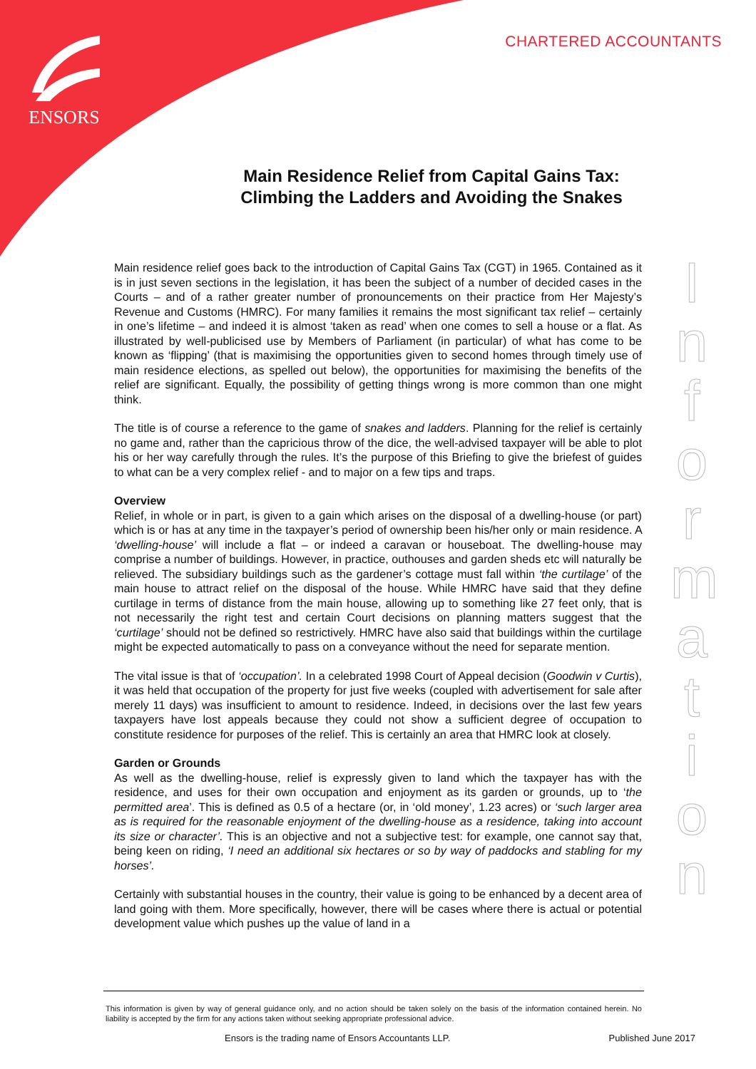ENSORS
CHARTERED ACCOUNTANTS
Main Residence Relief from Capital Gains Tax:
Climbing the Ladders and Avoiding the Snakes
I n f o r m a t i o n
Main residence relief goes back to the introduction of Capital Gains Tax (CGT) in 1965. Contained as it is in just seven sections in the legislation, it has been the subject of a number of decided cases in the Courts – and of a rather greater number of pronouncements on their practice from Her Majesty’s Revenue and Customs (HMRC). For many families it remains the most significant tax relief – certainly in one’s lifetime – and indeed it is almost ‘taken as read’ when one comes to sell a house or a flat. As illustrated by well-publicised use by Members of Parliament (in particular) of what has come to be known as ‘flipping’ (that is maximising the opportunities given to second homes through timely use of main residence elections, as spelled out below), the opportunities for maximising the benefits of the relief are significant. Equally, the possibility of getting things wrong is more common than one might think.
The title is of course a reference to the game of snakes and ladders. Planning for the relief is certainly no game and, rather than the capricious throw of the dice, the well-advised taxpayer will be able to plot his or her way carefully through the rules. It’s the purpose of this Briefing to give the briefest of guides to what can be a very complex relief - and to major on a few tips and traps.
Overview
Relief, in whole or in part, is given to a gain which arises on the disposal of a dwelling-house (or part) which is or has at any time in the taxpayer’s period of ownership been his/her only or main residence. A ‘dwelling-house’ will include a flat – or indeed a caravan or houseboat. The dwelling-house may comprise a number of buildings. However, in practice, outhouses and garden sheds etc will naturally be relieved. The subsidiary buildings such as the gardener’s cottage must fall within ‘the curtilage’ of the main house to attract relief on the disposal of the house. While HMRC have said that they define curtilage in terms of distance from the main house, allowing up to something like 27 feet only, that is not necessarily the right test and certain Court decisions on planning matters suggest that the ‘curtilage’ should not be defined so restrictively. HMRC have also said that buildings within the curtilage might be expected automatically to pass on a conveyance without the need for separate mention.
The vital issue is that of ‘occupation’. In a celebrated 1998 Court of Appeal decision (Goodwin v Curtis), it was held that occupation of the property for just five weeks (coupled with advertisement for sale after merely 11 days) was insufficient to amount to residence. Indeed, in decisions over the last few years taxpayers have lost appeals because they could not show a sufficient degree of occupation to constitute residence for purposes of the relief. This is certainly an area that HMRC look at closely.
Garden or Grounds
As well as the dwelling-house, relief is expressly given to land which the taxpayer has with the residence, and uses for their own occupation and enjoyment as its garden or grounds, up to ‘the permitted area’. This is defined as 0.5 of a hectare (or, in ‘old money’, 1.23 acres) or ‘such larger area as is required for the reasonable enjoyment of the dwelling-house as a residence, taking into account its size or character’. This is an objective and not a subjective test: for example, one cannot say that, being keen on riding, ‘I need an additional six hectares or so by way of paddocks and stabling for my horses’.
Certainly with substantial houses in the country, their value is going to be enhanced by a decent area of land going with them. More specifically, however, there will be cases where there is actual or potential development value which pushes up the value of land in a
This information is given by way of general guidance only, and no action should be taken solely on the basis of the information contained herein. No liability is accepted by the firm for any actions taken without seeking appropriate professional advice.
Ensors is the trading name of Ensors Accountants LLP.
Published June 2017